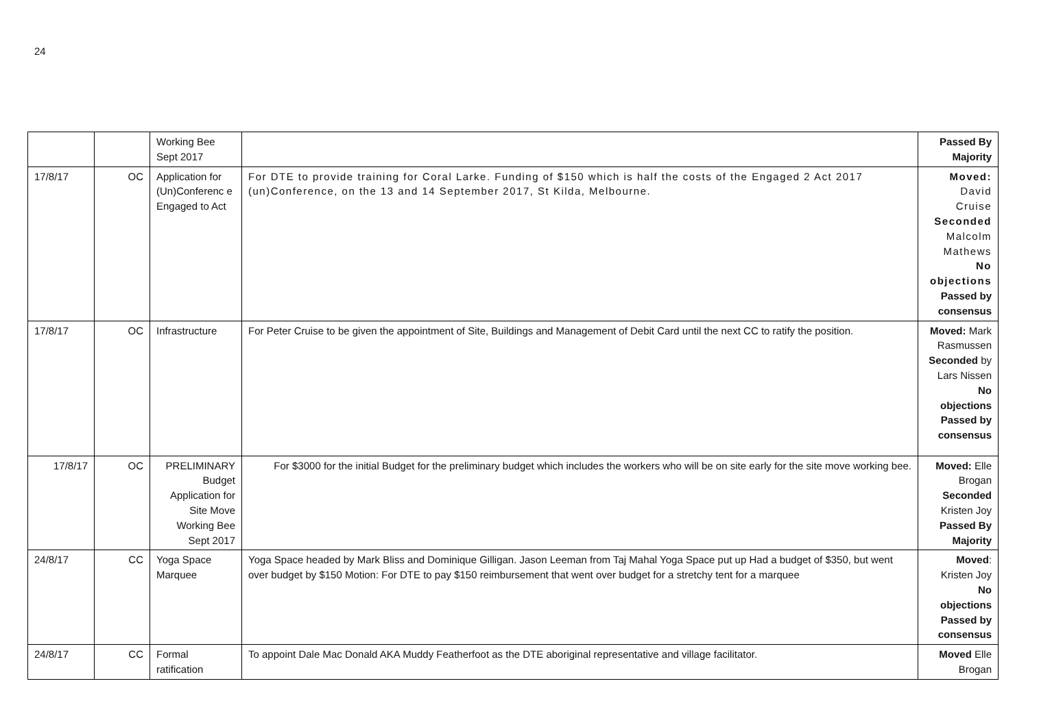24
| | | Working Bee Sept 2017 | | Passed By Majority |
| 17/8/17 | OC | Application for (Un)Conferenc e Engaged to Act | For DTE to provide training for Coral Larke. Funding of $150 which is half the costs of the Engaged 2 Act 2017 (un)Conference, on the 13 and 14 September 2017, St Kilda, Melbourne. | Moved: David Cruise Seconded Malcolm Mathews No objections Passed by consensus |
| 17/8/17 | OC | Infrastructure | For Peter Cruise to be given the appointment of Site, Buildings and Management of Debit Card until the next CC to ratify the position. | Moved: Mark Rasmussen Seconded by Lars Nissen No objections Passed by consensus |
| 17/8/17 | OC | PRELIMINARY Budget Application for Site Move Working Bee Sept 2017 | For $3000 for the initial Budget for the preliminary budget which includes the workers who will be on site early for the site move working bee. | Moved: Elle Brogan Seconded Kristen Joy Passed By Majority |
| 24/8/17 | CC | Yoga Space Marquee | Yoga Space headed by Mark Bliss and Dominique Gilligan. Jason Leeman from Taj Mahal Yoga Space put up Had a budget of $350, but went over budget by $150 Motion: For DTE to pay $150 reimbursement that went over budget for a stretchy tent for a marquee | Moved : Kristen Joy No objections Passed by consensus |
| 24/8/17 | CC | Formal ratification | To appoint Dale Mac Donald AKA Muddy Featherfoot as the DTE aboriginal representative and village facilitator. | Moved Elle Brogan |